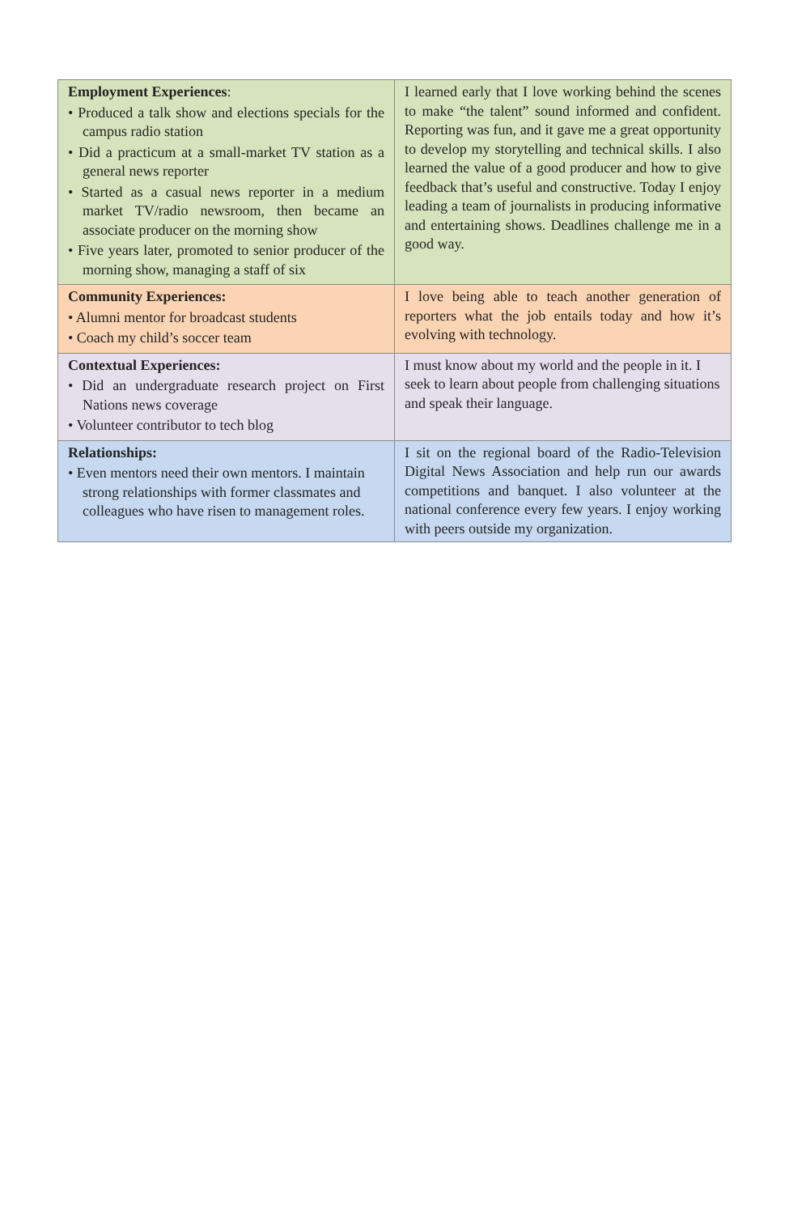| Employment Experiences : • Produced a talk show and elections specials for the campus radio station • Did a practicum at a small-market TV station as a general news reporter • Started as a casual news reporter in a medium market TV/radio newsroom, then became an associate producer on the morning show • Five years later, promoted to senior producer of the morning show, managing a staff of six | I learned early that I love working behind the scenes to make “the talent” sound informed and confident. Reporting was fun, and it gave me a great opportunity to develop my storytelling and technical skills. I also learned the value of a good producer and how to give feedback that’s useful and constructive. Today I enjoy leading a team of journalists in producing informative and entertaining shows. Deadlines challenge me in a good way. |
| Community Experiences: • Alumni mentor for broadcast students • Coach my child’s soccer team | I love being able to teach another generation of reporters what the job entails today and how it’s evolving with technology. |
| Contextual Experiences: • Did an undergraduate research project on First Nations news coverage • Volunteer contributor to tech blog | I must know about my world and the people in it. I seek to learn about people from challenging situations and speak their language. |
| Relationships: • Even mentors need their own mentors. I maintain strong relationships with former classmates and colleagues who have risen to management roles. | I sit on the regional board of the Radio-Television Digital News Association and help run our awards competitions and banquet. I also volunteer at the national conference every few years. I enjoy working with peers outside my organization. |